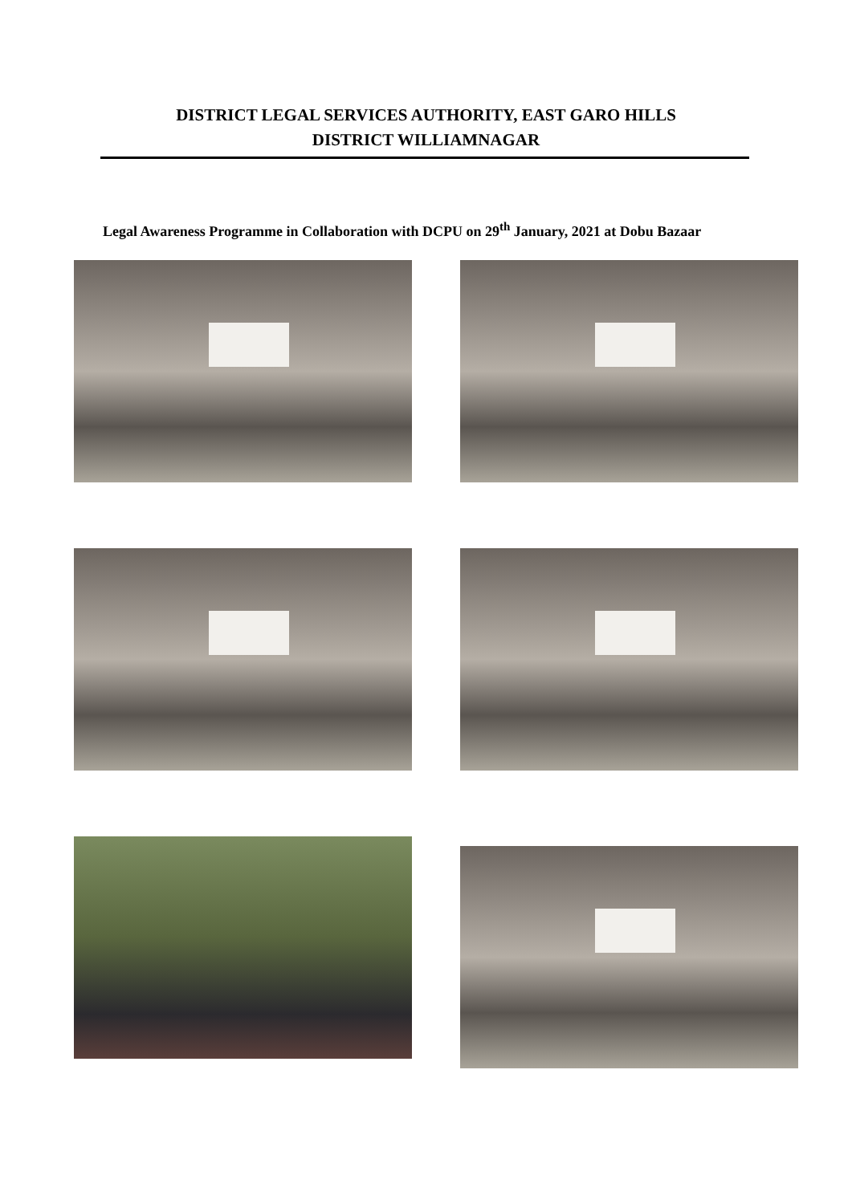DISTRICT LEGAL SERVICES AUTHORITY, EAST GARO HILLS
DISTRICT WILLIAMNAGAR
Legal Awareness Programme in Collaboration with DCPU on 29<sup>th</sup> January, 2021 at Dobu Bazaar